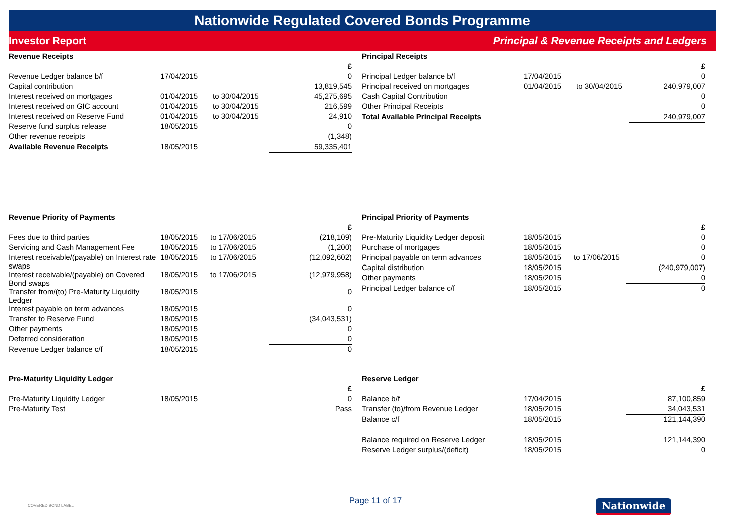Nationwide Regulated Covered Bonds Programme
Investor Report Principal & Revenue Receipts and Ledgers
Revenue Receipts
| | | | £ |
| Revenue Ledger balance b/f | 17/04/2015 | | 0 |
| Capital contribution | | | 13,819,545 |
| Interest received on mortgages | 01/04/2015 | to 30/04/2015 | 45,275,695 |
| Interest received on GIC account | 01/04/2015 | to 30/04/2015 | 216,599 |
| Interest received on Reserve Fund | 01/04/2015 | to 30/04/2015 | 24,910 |
| Reserve fund surplus release | 18/05/2015 | | 0 |
| Other revenue receipts | | | (1,348) |
| Available Revenue Receipts | 18/05/2015 | | 59,335,401 |
Revenue Priority of Payments
| | | | £ |
| Fees due to third parties | 18/05/2015 | to 17/06/2015 | (218,109) |
| Servicing and Cash Management Fee | 18/05/2015 | to 17/06/2015 | (1,200) |
| Interest receivable/(payable) on Interest rate swaps | 18/05/2015 | to 17/06/2015 | (12,092,602) |
| Interest receivable/(payable) on Covered Bond swaps | 18/05/2015 | to 17/06/2015 | (12,979,958) |
| Transfer from/(to) Pre-Maturity Liquidity Ledger | 18/05/2015 | | 0 |
| Interest payable on term advances | 18/05/2015 | | 0 |
| Transfer to Reserve Fund | 18/05/2015 | | (34,043,531) |
| Other payments | 18/05/2015 | | 0 |
| Deferred consideration | 18/05/2015 | | 0 |
| Revenue Ledger balance c/f | 18/05/2015 | | 0 |
Pre-Maturity Liquidity Ledger
| | | | £ |
| Pre-Maturity Liquidity Ledger | 18/05/2015 | | 0 |
| Pre-Maturity Test | | | Pass |
Principal Receipts
| | | | £ |
| Principal Ledger balance b/f | 17/04/2015 | | 0 |
| Principal received on mortgages | 01/04/2015 | to 30/04/2015 | 240,979,007 |
| Cash Capital Contribution | | | 0 |
| Other Principal Receipts | | | 0 |
| Total Available Principal Receipts | | | 240,979,007 |
Principal Priority of Payments
| | | | £ |
| Pre-Maturity Liquidity Ledger deposit | 18/05/2015 | | 0 |
| Purchase of mortgages | 18/05/2015 | | 0 |
| Principal payable on term advances | 18/05/2015 | to 17/06/2015 | 0 |
| Capital distribution | 18/05/2015 | | (240,979,007) |
| Other payments | 18/05/2015 | | 0 |
| Principal Ledger balance c/f | 18/05/2015 | | 0 |
Reserve Ledger
| | | | £ |
| Balance b/f | 17/04/2015 | | 87,100,859 |
| Transfer (to)/from Revenue Ledger | 18/05/2015 | | 34,043,531 |
| Balance c/f | 18/05/2015 | | 121,144,390 |
| Balance required on Reserve Ledger | 18/05/2015 | | 121,144,390 |
| Reserve Ledger surplus/(deficit) | 18/05/2015 | | 0 |
COVERED BOND LABEL Page 11 of 17 Nationwide